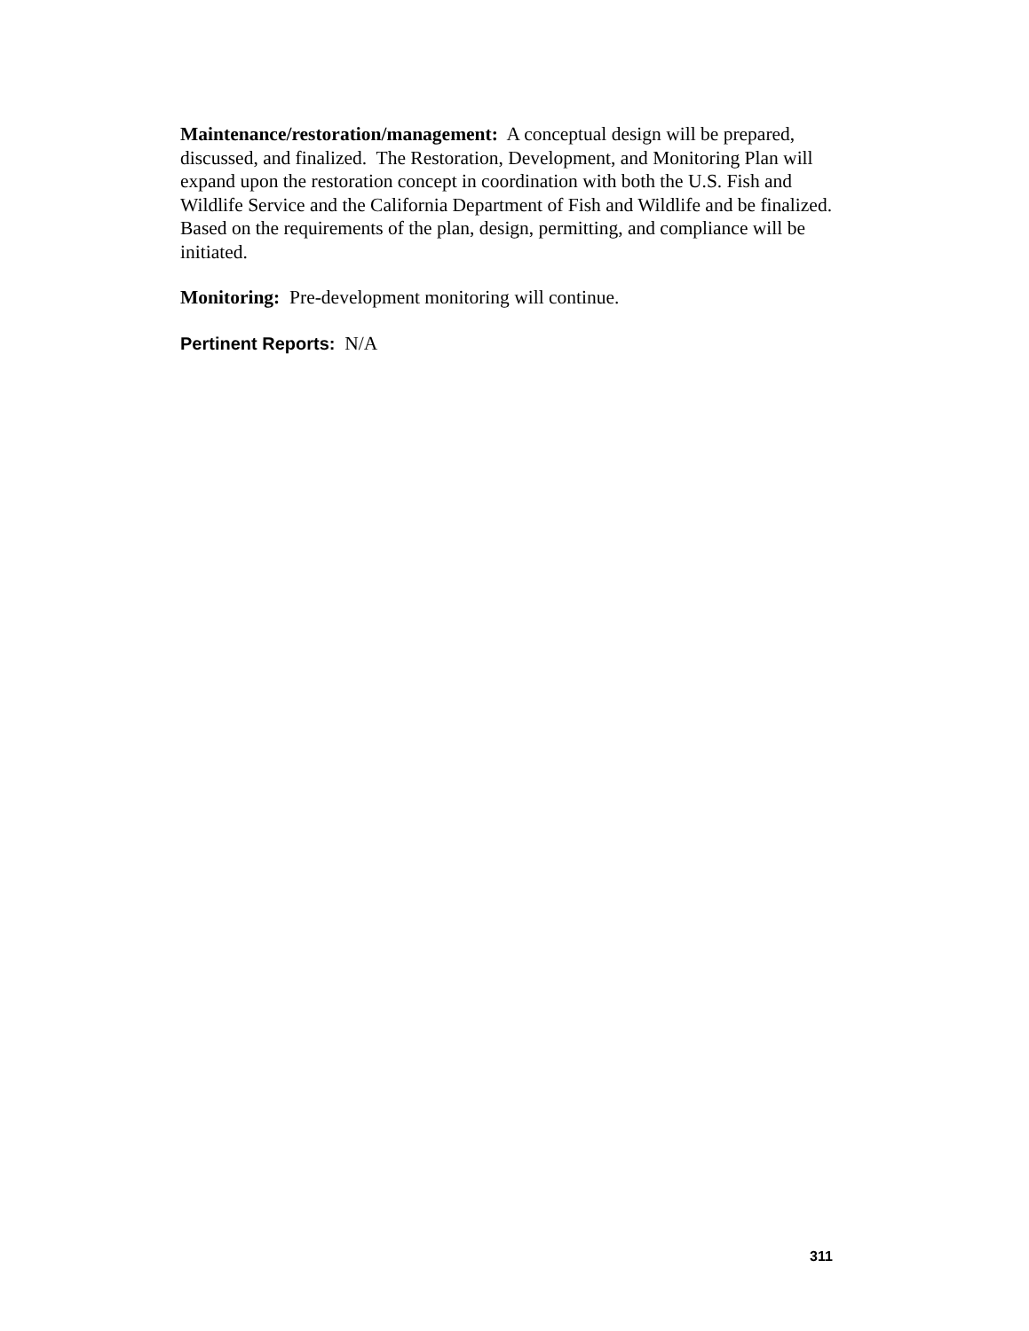Maintenance/restoration/management: A conceptual design will be prepared, discussed, and finalized. The Restoration, Development, and Monitoring Plan will expand upon the restoration concept in coordination with both the U.S. Fish and Wildlife Service and the California Department of Fish and Wildlife and be finalized. Based on the requirements of the plan, design, permitting, and compliance will be initiated.
Monitoring: Pre-development monitoring will continue.
Pertinent Reports: N/A
311